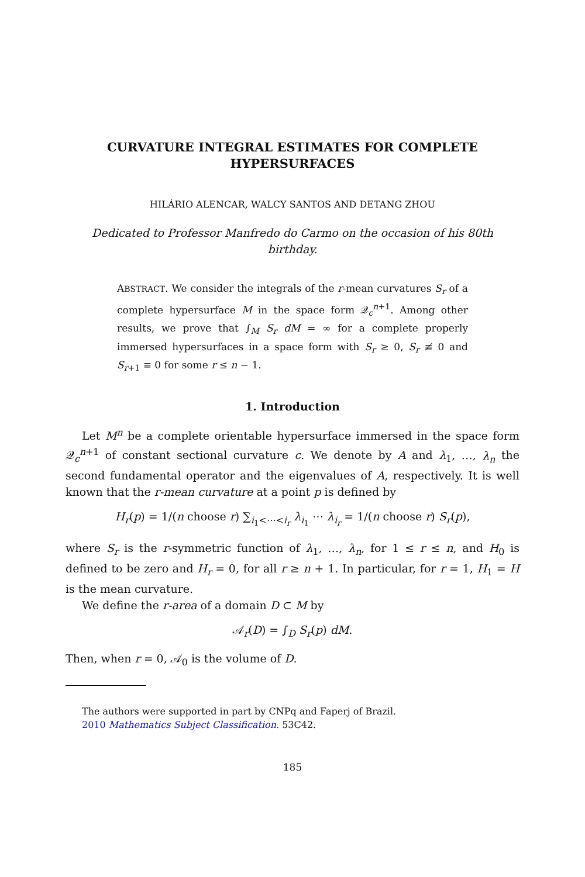CURVATURE INTEGRAL ESTIMATES FOR COMPLETE HYPERSURFACES
HILÁRIO ALENCAR, WALCY SANTOS AND DETANG ZHOU
Dedicated to Professor Manfredo do Carmo on the occasion of his 80th birthday.
ABSTRACT. We consider the integrals of the r-mean curvatures S<sub>r</sub> of a complete hypersurface M in the space form 𝒬<sub>c</sub><sup>n+1</sup>. Among other results, we prove that ∫<sub>M</sub> S<sub>r</sub> dM = ∞ for a complete properly immersed hypersurfaces in a space form with S<sub>r</sub> ≥ 0, S<sub>r</sub> ≢ 0 and S<sub>r+1</sub> ≡ 0 for some r ≤ n − 1.
1. Introduction
Let M<sup>n</sup> be a complete orientable hypersurface immersed in the space form 𝒬<sub>c</sub><sup>n+1</sup> of constant sectional curvature c. We denote by A and λ<sub>1</sub>, …, λ<sub>n</sub> the second fundamental operator and the eigenvalues of A, respectively. It is well known that the r-mean curvature at a point p is defined by
H<sub>r</sub>(p) = 1/(n choose r) ∑<sub>i<sub>1</sub><⋯<i<sub>r</sub></sub> λ<sub>i<sub>1</sub></sub> ⋯ λ<sub>i<sub>r</sub></sub> = 1/(n choose r) S<sub>r</sub>(p),
where S<sub>r</sub> is the r-symmetric function of λ<sub>1</sub>, …, λ<sub>n</sub>, for 1 ≤ r ≤ n, and H<sub>0</sub> is defined to be zero and H<sub>r</sub> = 0, for all r ≥ n + 1. In particular, for r = 1, H<sub>1</sub> = H is the mean curvature.
We define the r-area of a domain D ⊂ M by
𝒜<sub>r</sub>(D) = ∫<sub>D</sub> S<sub>r</sub>(p) dM.
Then, when r = 0, 𝒜<sub>0</sub> is the volume of D.
The authors were supported in part by CNPq and Faperj of Brazil.
2010 Mathematics Subject Classification. 53C42.
185